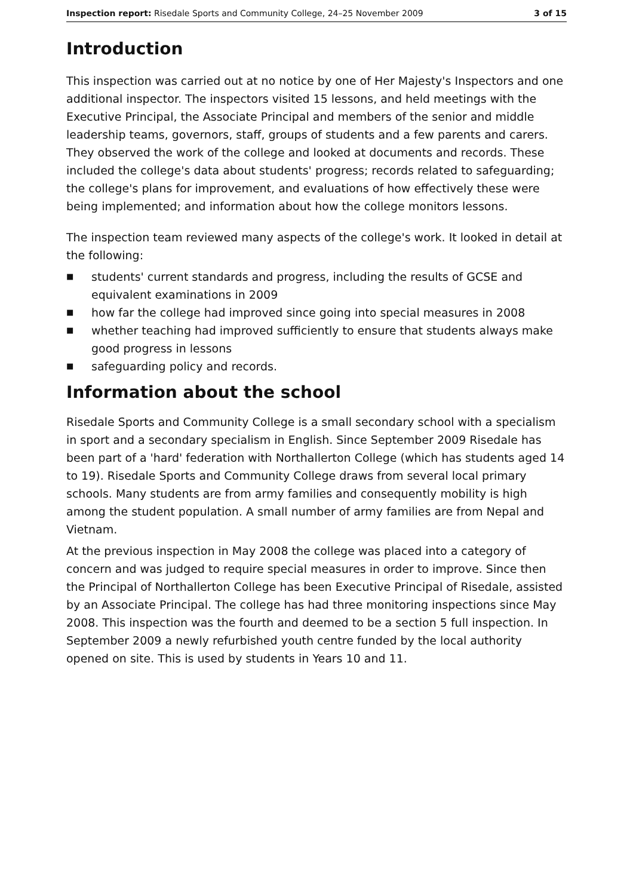Inspection report: Risedale Sports and Community College, 24–25 November 2009 3 of 15
Introduction
This inspection was carried out at no notice by one of Her Majesty's Inspectors and one additional inspector. The inspectors visited 15 lessons, and held meetings with the Executive Principal, the Associate Principal and members of the senior and middle leadership teams, governors, staff, groups of students and a few parents and carers. They observed the work of the college and looked at documents and records. These included the college's data about students' progress; records related to safeguarding; the college's plans for improvement, and evaluations of how effectively these were being implemented; and information about how the college monitors lessons.
The inspection team reviewed many aspects of the college's work. It looked in detail at the following:
■ students' current standards and progress, including the results of GCSE and equivalent examinations in 2009
■ how far the college had improved since going into special measures in 2008
■ whether teaching had improved sufficiently to ensure that students always make good progress in lessons
■ safeguarding policy and records.
Information about the school
Risedale Sports and Community College is a small secondary school with a specialism in sport and a secondary specialism in English. Since September 2009 Risedale has been part of a 'hard' federation with Northallerton College (which has students aged 14 to 19). Risedale Sports and Community College draws from several local primary schools. Many students are from army families and consequently mobility is high among the student population. A small number of army families are from Nepal and Vietnam.
At the previous inspection in May 2008 the college was placed into a category of concern and was judged to require special measures in order to improve. Since then the Principal of Northallerton College has been Executive Principal of Risedale, assisted by an Associate Principal. The college has had three monitoring inspections since May 2008. This inspection was the fourth and deemed to be a section 5 full inspection. In September 2009 a newly refurbished youth centre funded by the local authority opened on site. This is used by students in Years 10 and 11.